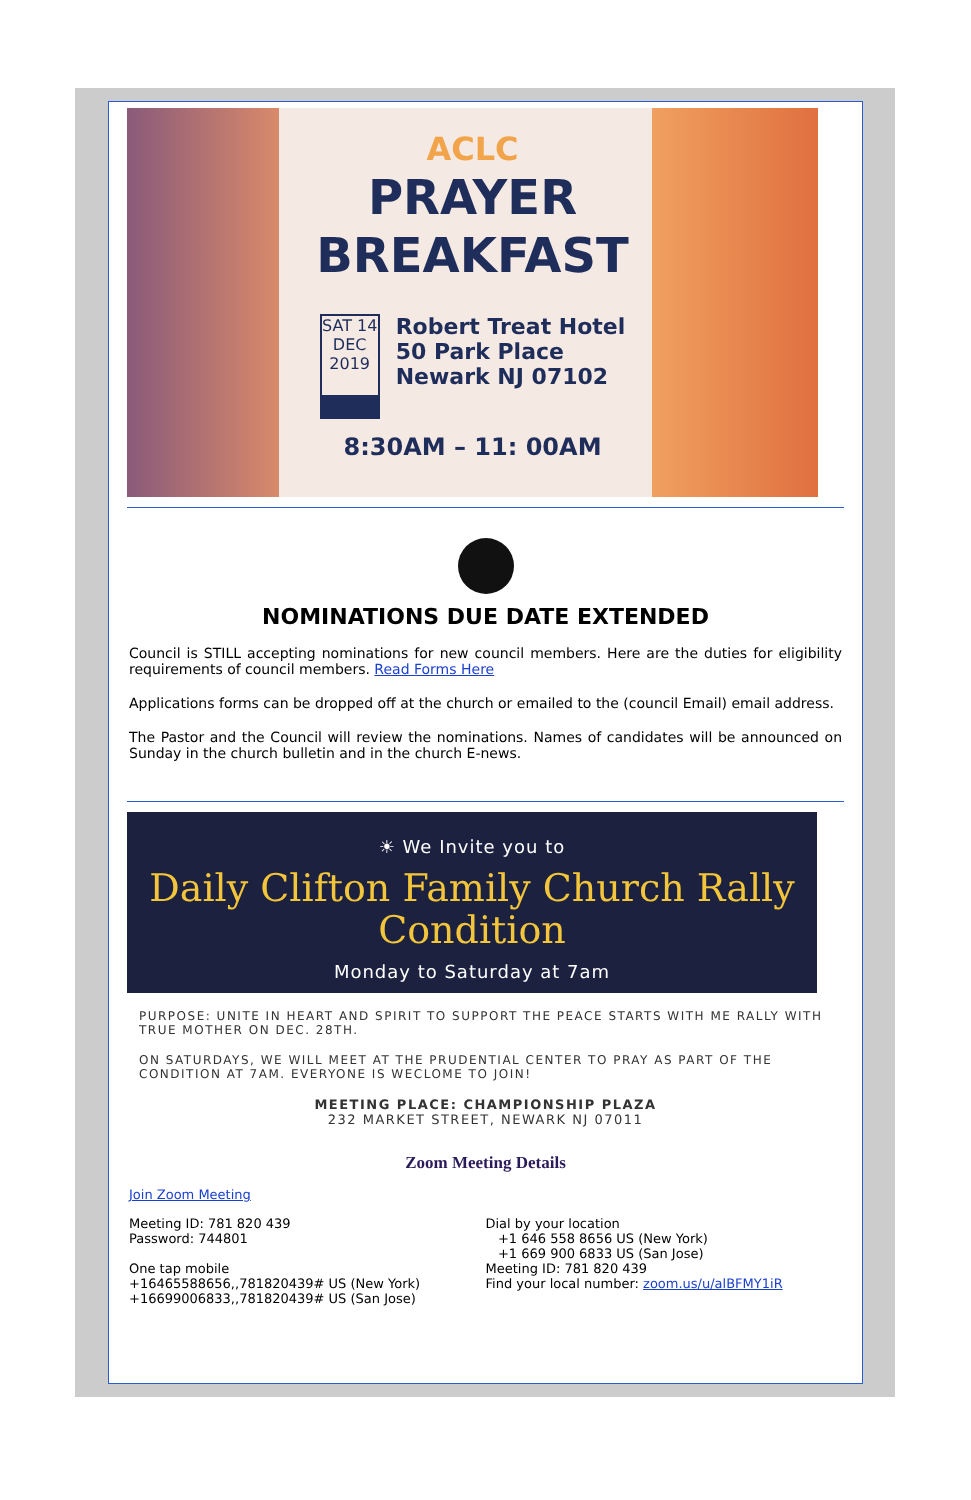ACLC
PRAYER
BREAKFAST
SAT 14
DEC
2019
Robert Treat Hotel
50 Park Place
Newark NJ 07102
8:30AM – 11: 00AM
NOMINATIONS DUE DATE EXTENDED
Council is STILL accepting nominations for new council members. Here are the duties for eligibility requirements of council members. Read Forms Here
Applications forms can be dropped off at the church or emailed to the (council Email) email address.
The Pastor and the Council will review the nominations. Names of candidates will be announced on Sunday in the church bulletin and in the church E-news.
☀ We Invite you to
Daily Clifton Family Church Rally
Condition
Monday to Saturday at 7am
PURPOSE: UNITE IN HEART AND SPIRIT TO SUPPORT THE PEACE STARTS WITH ME RALLY WITH TRUE MOTHER ON DEC. 28TH.
ON SATURDAYS, WE WILL MEET AT THE PRUDENTIAL CENTER TO PRAY AS PART OF THE CONDITION AT 7AM. EVERYONE IS WECLOME TO JOIN!
MEETING PLACE: CHAMPIONSHIP PLAZA
232 MARKET STREET, NEWARK NJ 07011
Zoom Meeting Details
Join Zoom Meeting
Meeting ID: 781 820 439
Password: 744801
One tap mobile
+16465588656,,781820439# US (New York)
+16699006833,,781820439# US (San Jose)
Dial by your location
+1 646 558 8656 US (New York)
+1 669 900 6833 US (San Jose)
Meeting ID: 781 820 439
Find your local number: zoom.us/u/alBFMY1iR